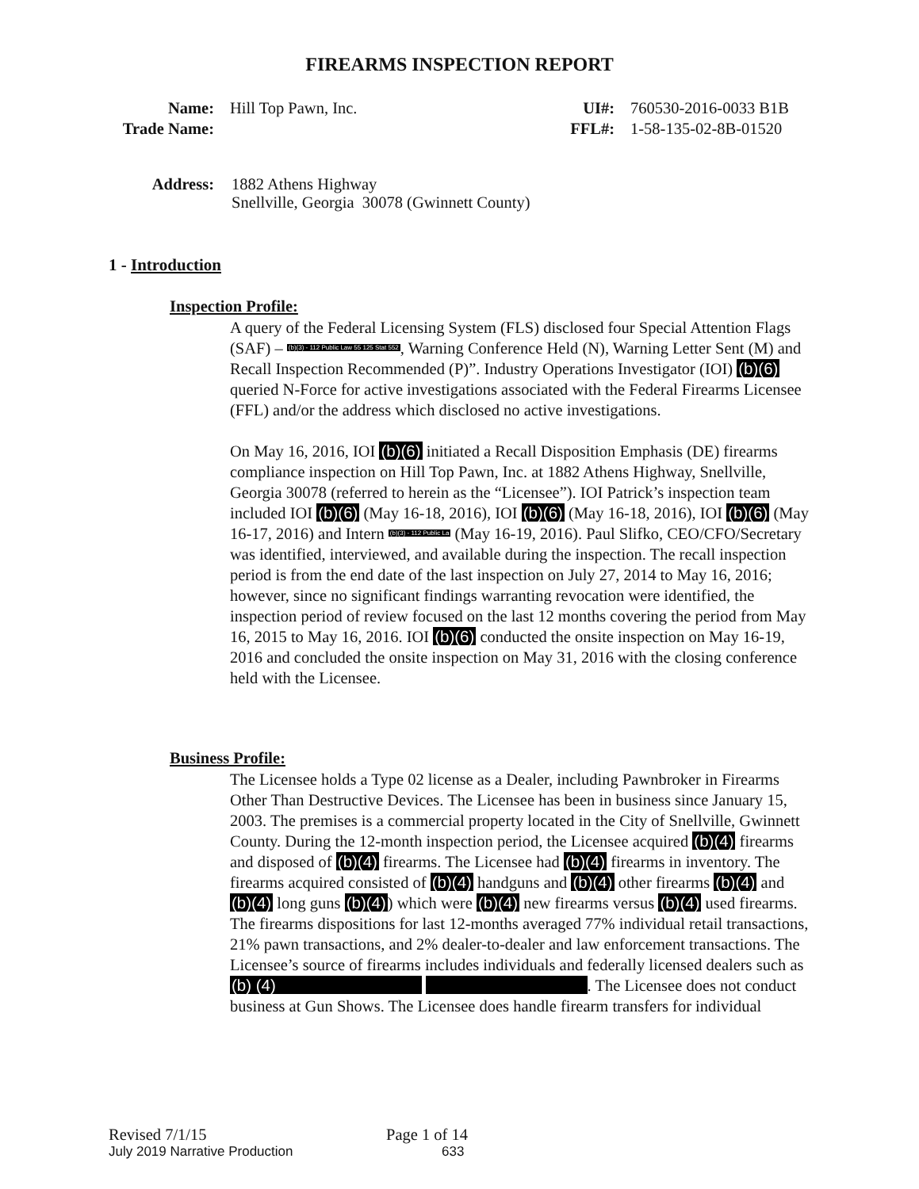FIREARMS INSPECTION REPORT
Name: Hill Top Pawn, Inc. UI#: 760530-2016-0033 B1B
Trade Name: FFL#: 1-58-135-02-8B-01520
Address: 1882 Athens Highway
Snellville, Georgia 30078 (Gwinnett County)
1 - Introduction
Inspection Profile:
A query of the Federal Licensing System (FLS) disclosed four Special Attention Flags (SAF) – (b)(3) - 112 Public Law 55 125 Stat 552, Warning Conference Held (N), Warning Letter Sent (M) and Recall Inspection Recommended (P)”. Industry Operations Investigator (IOI) (b)(6) queried N-Force for active investigations associated with the Federal Firearms Licensee (FFL) and/or the address which disclosed no active investigations.
On May 16, 2016, IOI (b)(6) initiated a Recall Disposition Emphasis (DE) firearms compliance inspection on Hill Top Pawn, Inc. at 1882 Athens Highway, Snellville, Georgia 30078 (referred to herein as the “Licensee”). IOI Patrick’s inspection team included IOI (b)(6) (May 16-18, 2016), IOI (b)(6) (May 16-18, 2016), IOI (b)(6) (May 16-17, 2016) and Intern (b)(3) - 112 Public La (May 16-19, 2016). Paul Slifko, CEO/CFO/Secretary was identified, interviewed, and available during the inspection. The recall inspection period is from the end date of the last inspection on July 27, 2014 to May 16, 2016; however, since no significant findings warranting revocation were identified, the inspection period of review focused on the last 12 months covering the period from May 16, 2015 to May 16, 2016. IOI (b)(6) conducted the onsite inspection on May 16-19, 2016 and concluded the onsite inspection on May 31, 2016 with the closing conference held with the Licensee.
Business Profile:
The Licensee holds a Type 02 license as a Dealer, including Pawnbroker in Firearms Other Than Destructive Devices. The Licensee has been in business since January 15, 2003. The premises is a commercial property located in the City of Snellville, Gwinnett County. During the 12-month inspection period, the Licensee acquired (b)(4) firearms and disposed of (b)(4) firearms. The Licensee had (b)(4) firearms in inventory. The firearms acquired consisted of (b)(4) handguns and (b)(4) other firearms (b)(4) and (b)(4) long guns (b)(4)) which were (b)(4) new firearms versus (b)(4) used firearms. The firearms dispositions for last 12-months averaged 77% individual retail transactions, 21% pawn transactions, and 2% dealer-to-dealer and law enforcement transactions. The Licensee’s source of firearms includes individuals and federally licensed dealers such as (b) (4) . The Licensee does not conduct business at Gun Shows. The Licensee does handle firearm transfers for individual
Revised 7/1/15 Page 1 of 14
July 2019 Narrative Production 633